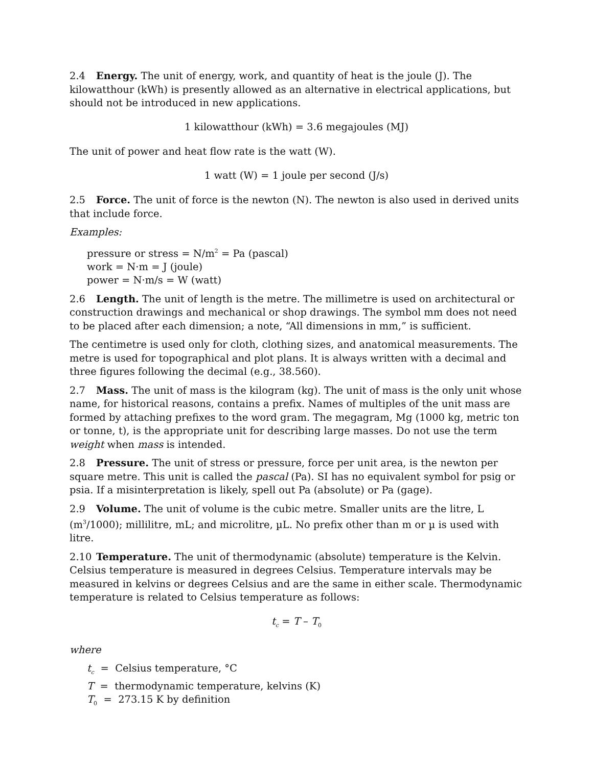2.4 Energy. The unit of energy, work, and quantity of heat is the joule (J). The kilowatthour (kWh) is presently allowed as an alternative in electrical applications, but should not be introduced in new applications.
1 kilowatthour (kWh) = 3.6 megajoules (MJ)
The unit of power and heat flow rate is the watt (W).
1 watt (W) = 1 joule per second (J/s)
2.5 Force. The unit of force is the newton (N). The newton is also used in derived units that include force.
Examples:
pressure or stress = N/m<sup>2</sup> = Pa (pascal)
work = N·m = J (joule)
power = N·m/s = W (watt)
2.6 Length. The unit of length is the metre. The millimetre is used on architectural or construction drawings and mechanical or shop drawings. The symbol mm does not need to be placed after each dimension; a note, “All dimensions in mm,” is sufficient.
The centimetre is used only for cloth, clothing sizes, and anatomical measurements. The metre is used for topographical and plot plans. It is always written with a decimal and three figures following the decimal (e.g., 38.560).
2.7 Mass. The unit of mass is the kilogram (kg). The unit of mass is the only unit whose name, for historical reasons, contains a prefix. Names of multiples of the unit mass are formed by attaching prefixes to the word gram. The megagram, Mg (1000 kg, metric ton or tonne, t), is the appropriate unit for describing large masses. Do not use the term weight when mass is intended.
2.8 Pressure. The unit of stress or pressure, force per unit area, is the newton per square metre. This unit is called the pascal (Pa). SI has no equivalent symbol for psig or psia. If a misinterpretation is likely, spell out Pa (absolute) or Pa (gage).
2.9 Volume. The unit of volume is the cubic metre. Smaller units are the litre, L (m<sup>3</sup>/1000); millilitre, mL; and microlitre, µL. No prefix other than m or µ is used with litre.
2.10 Temperature. The unit of thermodynamic (absolute) temperature is the Kelvin. Celsius temperature is measured in degrees Celsius. Temperature intervals may be measured in kelvins or degrees Celsius and are the same in either scale. Thermodynamic temperature is related to Celsius temperature as follows:
t<sub>c</sub> = T – T<sub>0</sub>
where
t<sub>c</sub> = Celsius temperature, °C
T = thermodynamic temperature, kelvins (K)
T<sub>0</sub> = 273.15 K by definition